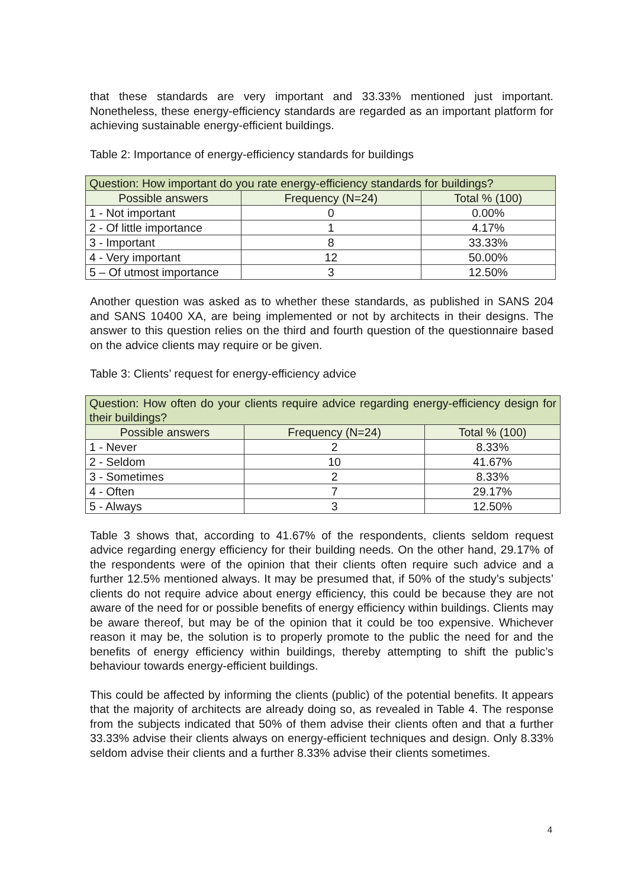that these standards are very important and 33.33% mentioned just important. Nonetheless, these energy-efficiency standards are regarded as an important platform for achieving sustainable energy-efficient buildings.
Table 2: Importance of energy-efficiency standards for buildings
| Question: How important do you rate energy-efficiency standards for buildings? | | |
| --- | --- | --- |
| Possible answers | Frequency (N=24) | Total % (100) |
| 1 - Not important | 0 | 0.00% |
| 2 - Of little importance | 1 | 4.17% |
| 3 - Important | 8 | 33.33% |
| 4 - Very important | 12 | 50.00% |
| 5 – Of utmost importance | 3 | 12.50% |
Another question was asked as to whether these standards, as published in SANS 204 and SANS 10400 XA, are being implemented or not by architects in their designs. The answer to this question relies on the third and fourth question of the questionnaire based on the advice clients may require or be given.
Table 3: Clients’ request for energy-efficiency advice
| Question: How often do your clients require advice regarding energy-efficiency design for their buildings? | | |
| --- | --- | --- |
| Possible answers | Frequency (N=24) | Total % (100) |
| 1 - Never | 2 | 8.33% |
| 2 - Seldom | 10 | 41.67% |
| 3 - Sometimes | 2 | 8.33% |
| 4 - Often | 7 | 29.17% |
| 5 - Always | 3 | 12.50% |
Table 3 shows that, according to 41.67% of the respondents, clients seldom request advice regarding energy efficiency for their building needs. On the other hand, 29.17% of the respondents were of the opinion that their clients often require such advice and a further 12.5% mentioned always. It may be presumed that, if 50% of the study’s subjects’ clients do not require advice about energy efficiency, this could be because they are not aware of the need for or possible benefits of energy efficiency within buildings. Clients may be aware thereof, but may be of the opinion that it could be too expensive. Whichever reason it may be, the solution is to properly promote to the public the need for and the benefits of energy efficiency within buildings, thereby attempting to shift the public’s behaviour towards energy-efficient buildings.
This could be affected by informing the clients (public) of the potential benefits. It appears that the majority of architects are already doing so, as revealed in Table 4. The response from the subjects indicated that 50% of them advise their clients often and that a further 33.33% advise their clients always on energy-efficient techniques and design. Only 8.33% seldom advise their clients and a further 8.33% advise their clients sometimes.
4